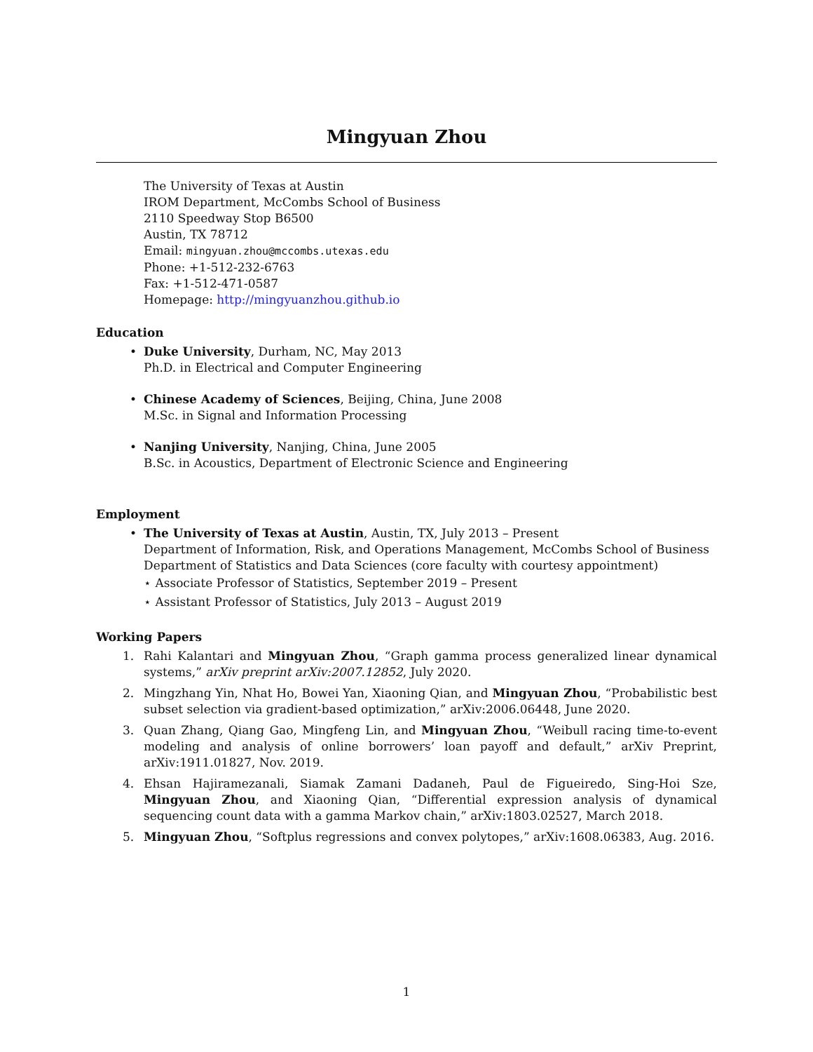Mingyuan Zhou
The University of Texas at Austin
IROM Department, McCombs School of Business
2110 Speedway Stop B6500
Austin, TX 78712
Email: mingyuan.zhou@mccombs.utexas.edu
Phone: +1-512-232-6763
Fax: +1-512-471-0587
Homepage: http://mingyuanzhou.github.io
Education
• Duke University, Durham, NC, May 2013
Ph.D. in Electrical and Computer Engineering
• Chinese Academy of Sciences, Beijing, China, June 2008
M.Sc. in Signal and Information Processing
• Nanjing University, Nanjing, China, June 2005
B.Sc. in Acoustics, Department of Electronic Science and Engineering
Employment
• The University of Texas at Austin, Austin, TX, July 2013 – Present
Department of Information, Risk, and Operations Management, McCombs School of Business
Department of Statistics and Data Sciences (core faculty with courtesy appointment)
⋆ Associate Professor of Statistics, September 2019 – Present
⋆ Assistant Professor of Statistics, July 2013 – August 2019
Working Papers
1. Rahi Kalantari and Mingyuan Zhou, “Graph gamma process generalized linear dynamical systems,” arXiv preprint arXiv:2007.12852, July 2020.
2. Mingzhang Yin, Nhat Ho, Bowei Yan, Xiaoning Qian, and Mingyuan Zhou, “Probabilistic best subset selection via gradient-based optimization,” arXiv:2006.06448, June 2020.
3. Quan Zhang, Qiang Gao, Mingfeng Lin, and Mingyuan Zhou, “Weibull racing time-to-event modeling and analysis of online borrowers’ loan payoff and default,” arXiv Preprint, arXiv:1911.01827, Nov. 2019.
4. Ehsan Hajiramezanali, Siamak Zamani Dadaneh, Paul de Figueiredo, Sing-Hoi Sze, Mingyuan Zhou, and Xiaoning Qian, “Differential expression analysis of dynamical sequencing count data with a gamma Markov chain,” arXiv:1803.02527, March 2018.
5. Mingyuan Zhou, “Softplus regressions and convex polytopes,” arXiv:1608.06383, Aug. 2016.
1